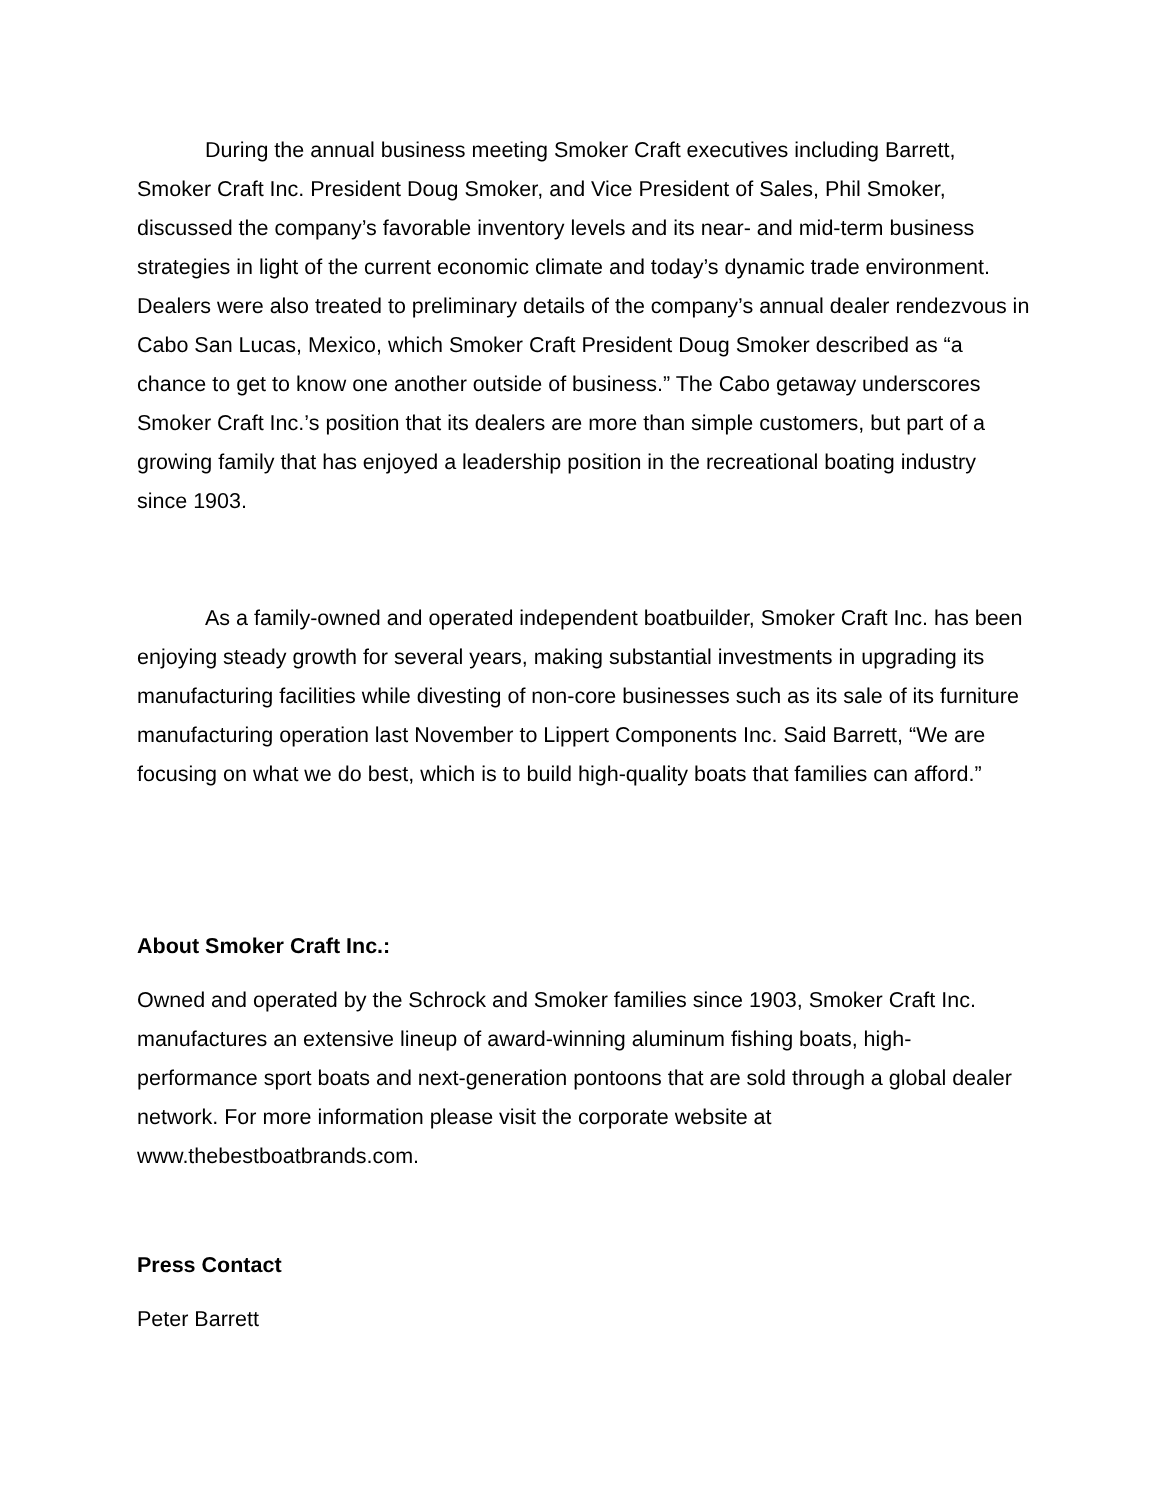During the annual business meeting Smoker Craft executives including Barrett, Smoker Craft Inc. President Doug Smoker, and Vice President of Sales, Phil Smoker, discussed the company’s favorable inventory levels and its near- and mid-term business strategies in light of the current economic climate and today’s dynamic trade environment. Dealers were also treated to preliminary details of the company’s annual dealer rendezvous in Cabo San Lucas, Mexico, which Smoker Craft President Doug Smoker described as “a chance to get to know one another outside of business.” The Cabo getaway underscores Smoker Craft Inc.’s position that its dealers are more than simple customers, but part of a growing family that has enjoyed a leadership position in the recreational boating industry since 1903.
As a family-owned and operated independent boatbuilder, Smoker Craft Inc. has been enjoying steady growth for several years, making substantial investments in upgrading its manufacturing facilities while divesting of non-core businesses such as its sale of its furniture manufacturing operation last November to Lippert Components Inc. Said Barrett, “We are focusing on what we do best, which is to build high-quality boats that families can afford.”
About Smoker Craft Inc.:
Owned and operated by the Schrock and Smoker families since 1903, Smoker Craft Inc. manufactures an extensive lineup of award-winning aluminum fishing boats, high-performance sport boats and next-generation pontoons that are sold through a global dealer network. For more information please visit the corporate website at www.thebestboatbrands.com.
Press Contact
Peter Barrett